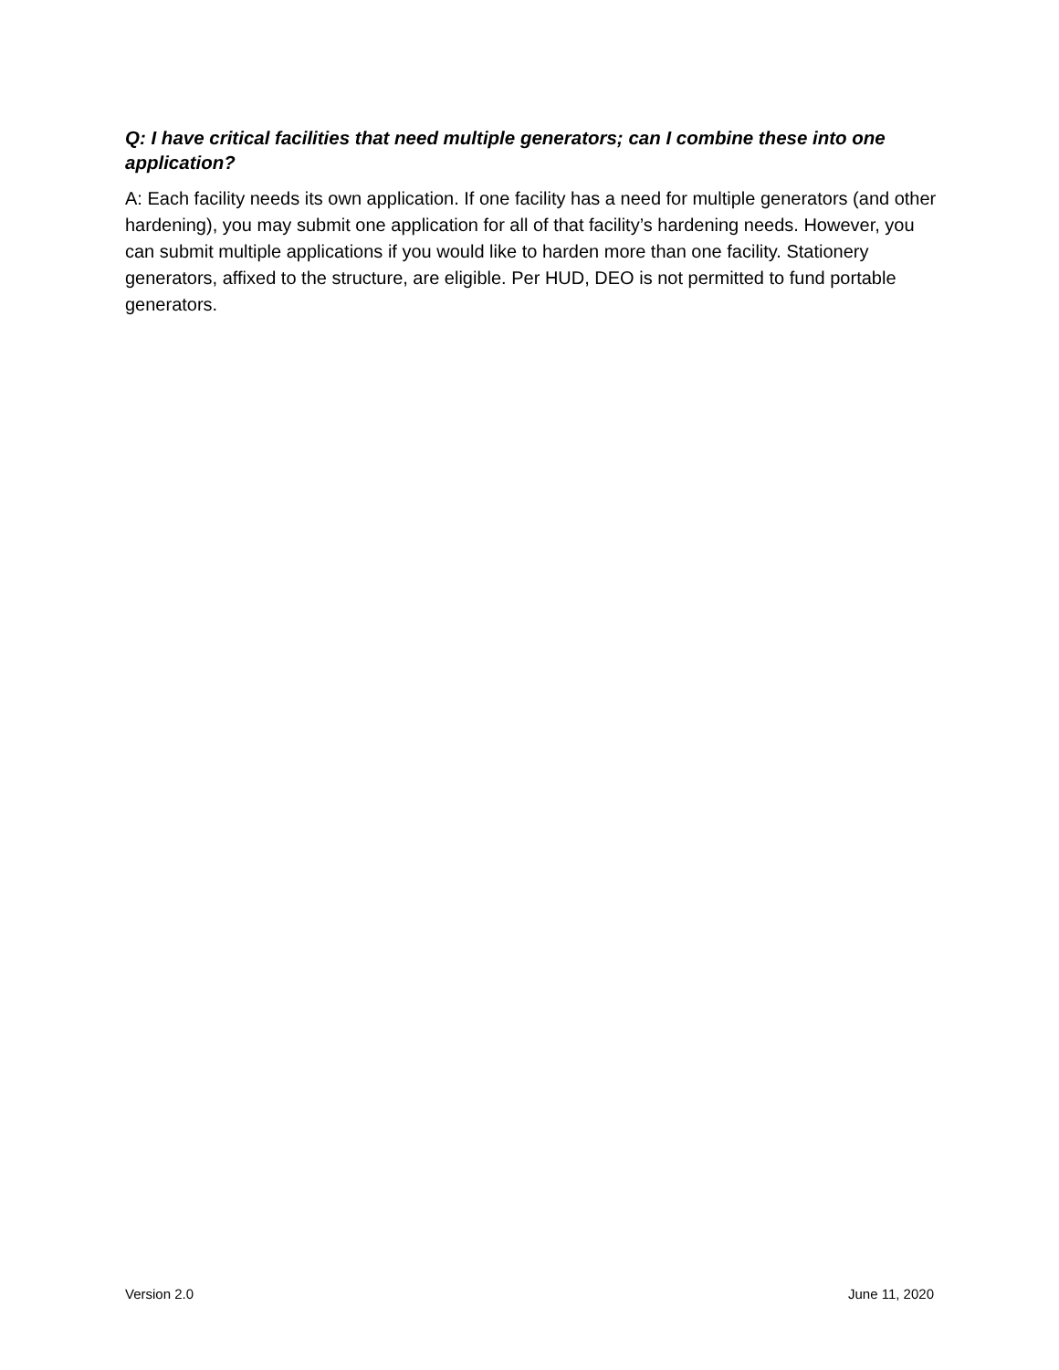Q: I have critical facilities that need multiple generators; can I combine these into one application?
A: Each facility needs its own application. If one facility has a need for multiple generators (and other hardening), you may submit one application for all of that facility’s hardening needs. However, you can submit multiple applications if you would like to harden more than one facility. Stationery generators, affixed to the structure, are eligible. Per HUD, DEO is not permitted to fund portable generators.
Version 2.0 June 11, 2020